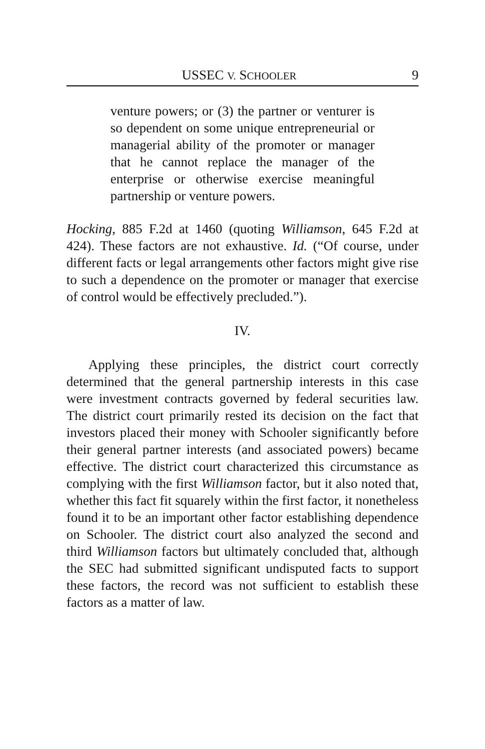USSEC V. SCHOOLER 9
venture powers; or (3) the partner or venturer is so dependent on some unique entrepreneurial or managerial ability of the promoter or manager that he cannot replace the manager of the enterprise or otherwise exercise meaningful partnership or venture powers.
Hocking, 885 F.2d at 1460 (quoting Williamson, 645 F.2d at 424). These factors are not exhaustive. Id. (“Of course, under different facts or legal arrangements other factors might give rise to such a dependence on the promoter or manager that exercise of control would be effectively precluded.”).
IV.
Applying these principles, the district court correctly determined that the general partnership interests in this case were investment contracts governed by federal securities law. The district court primarily rested its decision on the fact that investors placed their money with Schooler significantly before their general partner interests (and associated powers) became effective. The district court characterized this circumstance as complying with the first Williamson factor, but it also noted that, whether this fact fit squarely within the first factor, it nonetheless found it to be an important other factor establishing dependence on Schooler. The district court also analyzed the second and third Williamson factors but ultimately concluded that, although the SEC had submitted significant undisputed facts to support these factors, the record was not sufficient to establish these factors as a matter of law.